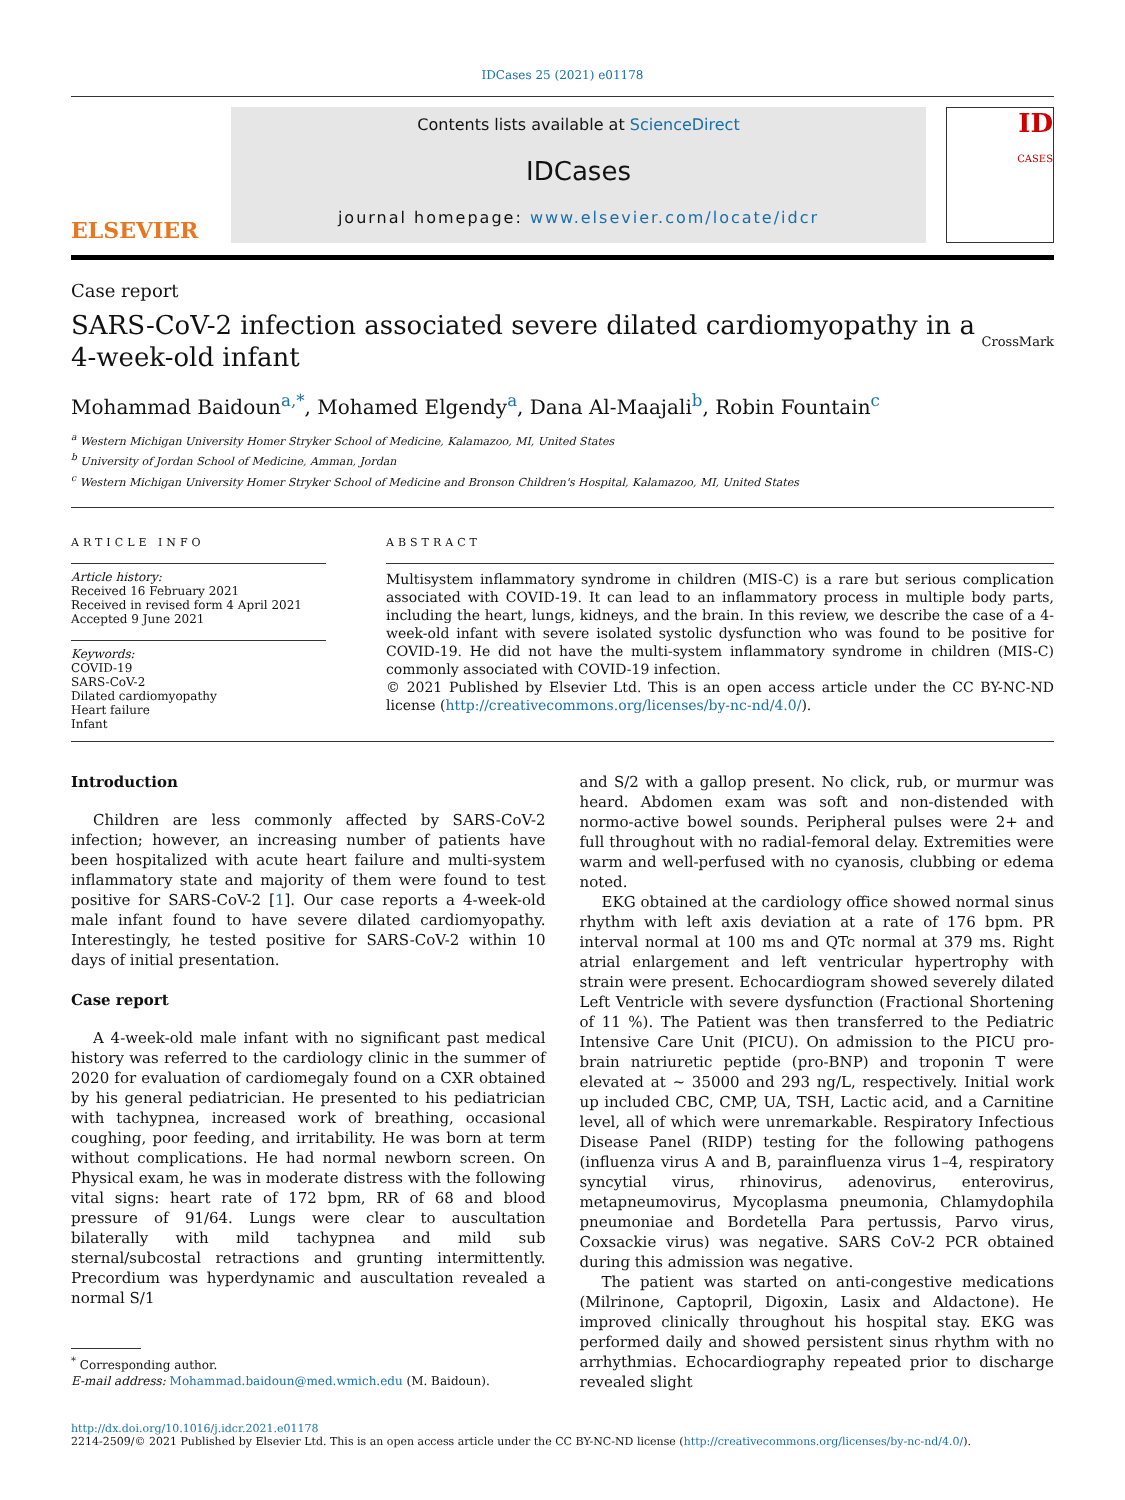IDCases 25 (2021) e01178
ELSEVIER
Contents lists available at ScienceDirect
IDCases
journal homepage: www.elsevier.com/locate/idcr
ID
CASES
Case report
SARS-CoV-2 infection associated severe dilated cardiomyopathy in a 4-week-old infant
CrossMark
Mohammad Baidoun<sup>a,*</sup>, Mohamed Elgendy<sup>a</sup>, Dana Al-Maajali<sup>b</sup>, Robin Fountain<sup>c</sup>
<sup>a</sup> Western Michigan University Homer Stryker School of Medicine, Kalamazoo, MI, United States
<sup>b</sup> University of Jordan School of Medicine, Amman, Jordan
<sup>c</sup> Western Michigan University Homer Stryker School of Medicine and Bronson Children's Hospital, Kalamazoo, MI, United States
ARTICLE INFO
Article history:
Received 16 February 2021
Received in revised form 4 April 2021
Accepted 9 June 2021
Keywords:
COVID-19
SARS-CoV-2
Dilated cardiomyopathy
Heart failure
Infant
ABSTRACT
Multisystem inflammatory syndrome in children (MIS-C) is a rare but serious complication associated with COVID-19. It can lead to an inflammatory process in multiple body parts, including the heart, lungs, kidneys, and the brain. In this review, we describe the case of a 4-week-old infant with severe isolated systolic dysfunction who was found to be positive for COVID-19. He did not have the multi-system inflammatory syndrome in children (MIS-C) commonly associated with COVID-19 infection.
© 2021 Published by Elsevier Ltd. This is an open access article under the CC BY-NC-ND license (http://creativecommons.org/licenses/by-nc-nd/4.0/).
Introduction
Children are less commonly affected by SARS-CoV-2 infection; however, an increasing number of patients have been hospitalized with acute heart failure and multi-system inflammatory state and majority of them were found to test positive for SARS-CoV-2 [1]. Our case reports a 4-week-old male infant found to have severe dilated cardiomyopathy. Interestingly, he tested positive for SARS-CoV-2 within 10 days of initial presentation.
Case report
A 4-week-old male infant with no significant past medical history was referred to the cardiology clinic in the summer of 2020 for evaluation of cardiomegaly found on a CXR obtained by his general pediatrician. He presented to his pediatrician with tachypnea, increased work of breathing, occasional coughing, poor feeding, and irritability. He was born at term without complications. He had normal newborn screen. On Physical exam, he was in moderate distress with the following vital signs: heart rate of 172 bpm, RR of 68 and blood pressure of 91/64. Lungs were clear to auscultation bilaterally with mild tachypnea and mild sub sternal/subcostal retractions and grunting intermittently. Precordium was hyperdynamic and auscultation revealed a normal S/1
<sup>*</sup> Corresponding author.
E-mail address: Mohammad.baidoun@med.wmich.edu (M. Baidoun).
and S/2 with a gallop present. No click, rub, or murmur was heard. Abdomen exam was soft and non-distended with normo-active bowel sounds. Peripheral pulses were 2+ and full throughout with no radial-femoral delay. Extremities were warm and well-perfused with no cyanosis, clubbing or edema noted.
EKG obtained at the cardiology office showed normal sinus rhythm with left axis deviation at a rate of 176 bpm. PR interval normal at 100 ms and QTc normal at 379 ms. Right atrial enlargement and left ventricular hypertrophy with strain were present. Echocardiogram showed severely dilated Left Ventricle with severe dysfunction (Fractional Shortening of 11 %). The Patient was then transferred to the Pediatric Intensive Care Unit (PICU). On admission to the PICU pro-brain natriuretic peptide (pro-BNP) and troponin T were elevated at ~ 35000 and 293 ng/L, respectively. Initial work up included CBC, CMP, UA, TSH, Lactic acid, and a Carnitine level, all of which were unremarkable. Respiratory Infectious Disease Panel (RIDP) testing for the following pathogens (influenza virus A and B, parainfluenza virus 1–4, respiratory syncytial virus, rhinovirus, adenovirus, enterovirus, metapneumovirus, Mycoplasma pneumonia, Chlamydophila pneumoniae and Bordetella Para pertussis, Parvo virus, Coxsackie virus) was negative. SARS CoV-2 PCR obtained during this admission was negative.
The patient was started on anti-congestive medications (Milrinone, Captopril, Digoxin, Lasix and Aldactone). He improved clinically throughout his hospital stay. EKG was performed daily and showed persistent sinus rhythm with no arrhythmias. Echocardiography repeated prior to discharge revealed slight
http://dx.doi.org/10.1016/j.idcr.2021.e01178
2214-2509/© 2021 Published by Elsevier Ltd. This is an open access article under the CC BY-NC-ND license (http://creativecommons.org/licenses/by-nc-nd/4.0/).